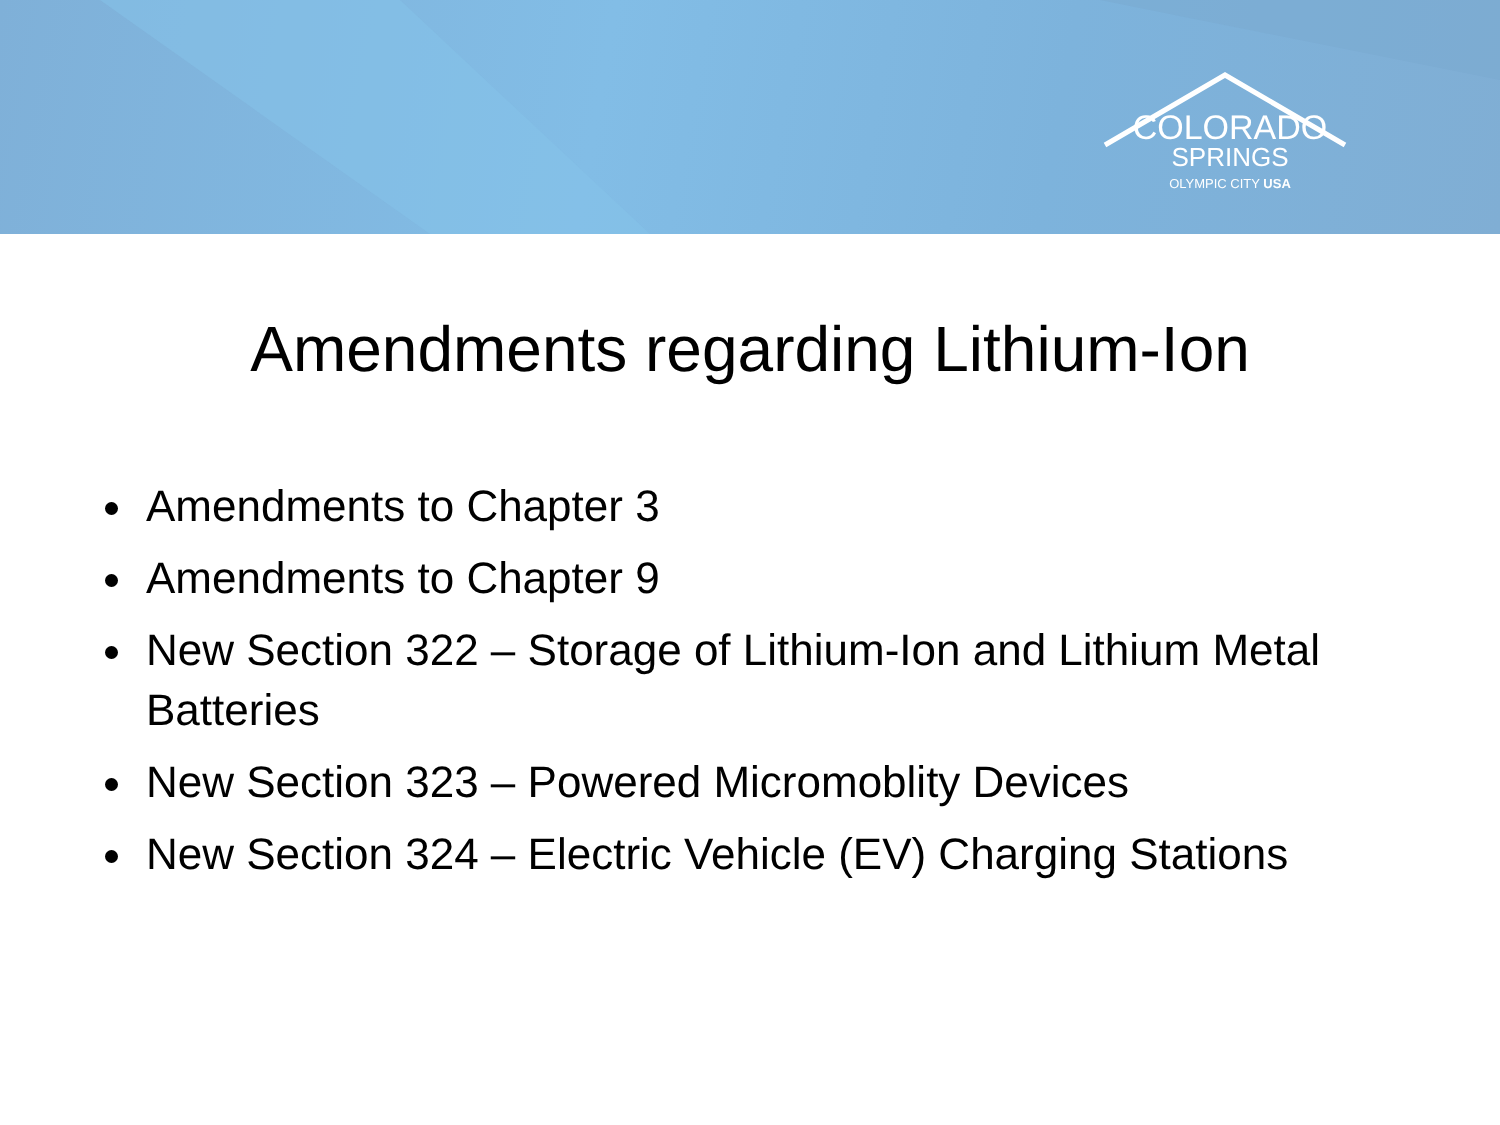COLORADO
SPRINGS
OLYMPIC CITY USA
Amendments regarding Lithium-Ion
Amendments to Chapter 3
Amendments to Chapter 9
New Section 322 – Storage of Lithium-Ion and Lithium Metal Batteries
New Section 323 – Powered Micromoblity Devices
New Section 324 – Electric Vehicle (EV) Charging Stations